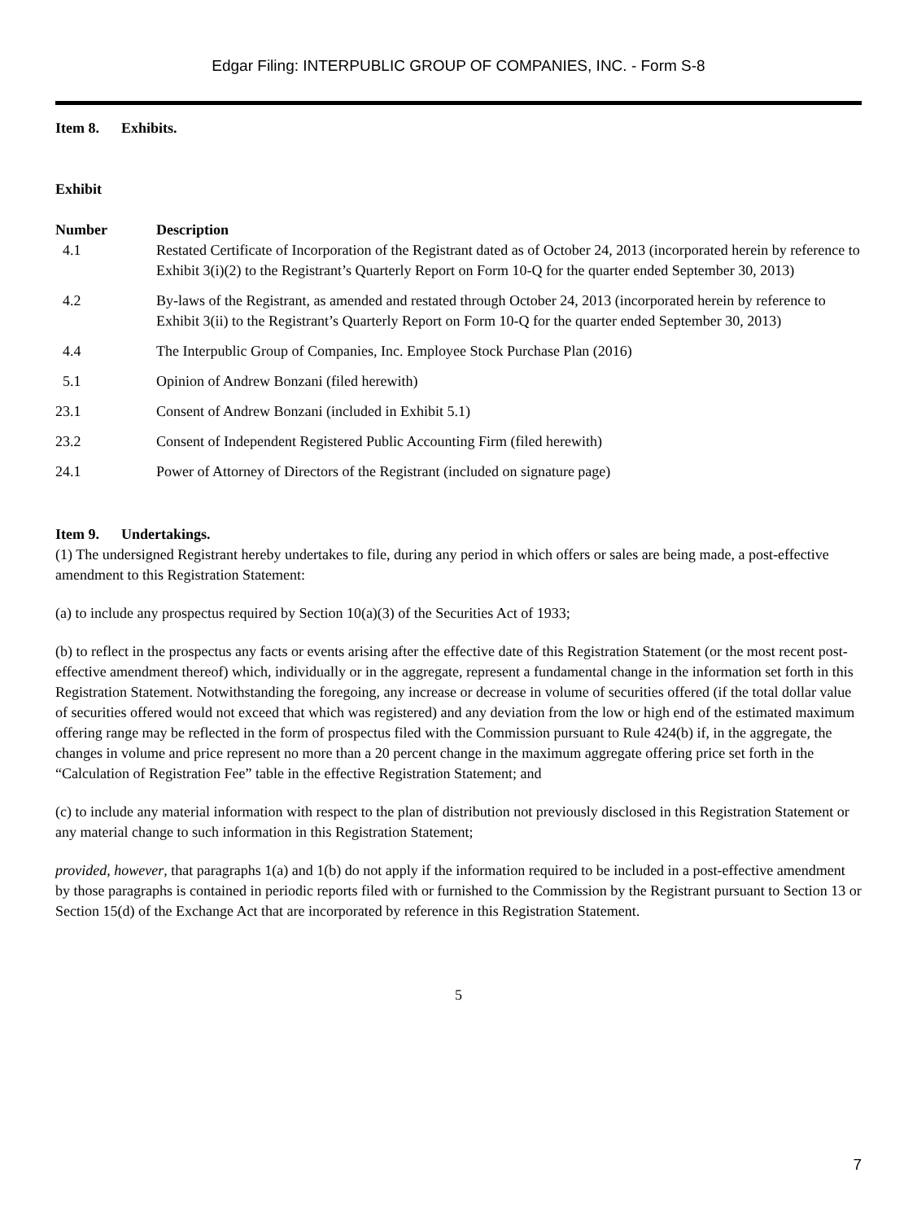Edgar Filing: INTERPUBLIC GROUP OF COMPANIES, INC. - Form S-8
Item 8. Exhibits.
Exhibit
| Number | Description |
| --- | --- |
| 4.1 | Restated Certificate of Incorporation of the Registrant dated as of October 24, 2013 (incorporated herein by reference to Exhibit 3(i)(2) to the Registrant’s Quarterly Report on Form 10-Q for the quarter ended September 30, 2013) |
| 4.2 | By-laws of the Registrant, as amended and restated through October 24, 2013 (incorporated herein by reference to Exhibit 3(ii) to the Registrant’s Quarterly Report on Form 10-Q for the quarter ended September 30, 2013) |
| 4.4 | The Interpublic Group of Companies, Inc. Employee Stock Purchase Plan (2016) |
| 5.1 | Opinion of Andrew Bonzani (filed herewith) |
| 23.1 | Consent of Andrew Bonzani (included in Exhibit 5.1) |
| 23.2 | Consent of Independent Registered Public Accounting Firm (filed herewith) |
| 24.1 | Power of Attorney of Directors of the Registrant (included on signature page) |
Item 9. Undertakings.
(1) The undersigned Registrant hereby undertakes to file, during any period in which offers or sales are being made, a post-effective amendment to this Registration Statement:
(a) to include any prospectus required by Section 10(a)(3) of the Securities Act of 1933;
(b) to reflect in the prospectus any facts or events arising after the effective date of this Registration Statement (or the most recent post-effective amendment thereof) which, individually or in the aggregate, represent a fundamental change in the information set forth in this Registration Statement. Notwithstanding the foregoing, any increase or decrease in volume of securities offered (if the total dollar value of securities offered would not exceed that which was registered) and any deviation from the low or high end of the estimated maximum offering range may be reflected in the form of prospectus filed with the Commission pursuant to Rule 424(b) if, in the aggregate, the changes in volume and price represent no more than a 20 percent change in the maximum aggregate offering price set forth in the “Calculation of Registration Fee” table in the effective Registration Statement; and
(c) to include any material information with respect to the plan of distribution not previously disclosed in this Registration Statement or any material change to such information in this Registration Statement;
provided, however, that paragraphs 1(a) and 1(b) do not apply if the information required to be included in a post-effective amendment by those paragraphs is contained in periodic reports filed with or furnished to the Commission by the Registrant pursuant to Section 13 or Section 15(d) of the Exchange Act that are incorporated by reference in this Registration Statement.
5
7